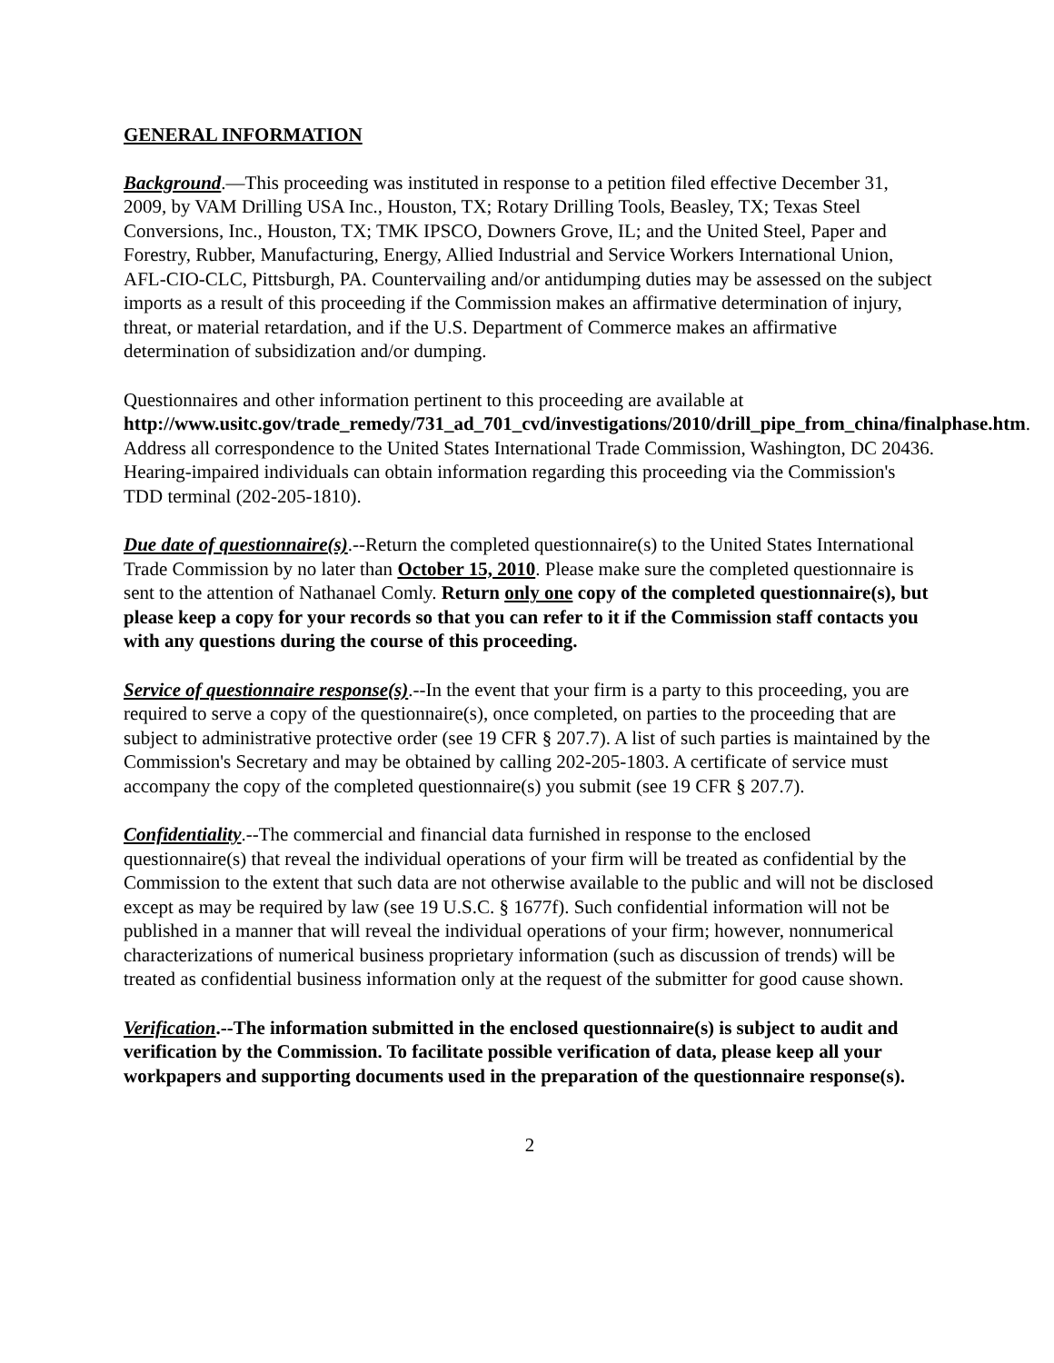GENERAL INFORMATION
Background.—This proceeding was instituted in response to a petition filed effective December 31, 2009, by VAM Drilling USA Inc., Houston, TX; Rotary Drilling Tools, Beasley, TX; Texas Steel Conversions, Inc., Houston, TX; TMK IPSCO, Downers Grove, IL; and the United Steel, Paper and Forestry, Rubber, Manufacturing, Energy, Allied Industrial and Service Workers International Union, AFL-CIO-CLC, Pittsburgh, PA. Countervailing and/or antidumping duties may be assessed on the subject imports as a result of this proceeding if the Commission makes an affirmative determination of injury, threat, or material retardation, and if the U.S. Department of Commerce makes an affirmative determination of subsidization and/or dumping.
Questionnaires and other information pertinent to this proceeding are available at http://www.usitc.gov/trade_remedy/731_ad_701_cvd/investigations/2010/drill_pipe_from_china/finalphase.htm. Address all correspondence to the United States International Trade Commission, Washington, DC 20436. Hearing-impaired individuals can obtain information regarding this proceeding via the Commission's TDD terminal (202-205-1810).
Due date of questionnaire(s).--Return the completed questionnaire(s) to the United States International Trade Commission by no later than October 15, 2010. Please make sure the completed questionnaire is sent to the attention of Nathanael Comly. Return only one copy of the completed questionnaire(s), but please keep a copy for your records so that you can refer to it if the Commission staff contacts you with any questions during the course of this proceeding.
Service of questionnaire response(s).--In the event that your firm is a party to this proceeding, you are required to serve a copy of the questionnaire(s), once completed, on parties to the proceeding that are subject to administrative protective order (see 19 CFR § 207.7). A list of such parties is maintained by the Commission's Secretary and may be obtained by calling 202-205-1803. A certificate of service must accompany the copy of the completed questionnaire(s) you submit (see 19 CFR § 207.7).
Confidentiality.--The commercial and financial data furnished in response to the enclosed questionnaire(s) that reveal the individual operations of your firm will be treated as confidential by the Commission to the extent that such data are not otherwise available to the public and will not be disclosed except as may be required by law (see 19 U.S.C. § 1677f). Such confidential information will not be published in a manner that will reveal the individual operations of your firm; however, nonnumerical characterizations of numerical business proprietary information (such as discussion of trends) will be treated as confidential business information only at the request of the submitter for good cause shown.
Verification.--The information submitted in the enclosed questionnaire(s) is subject to audit and verification by the Commission. To facilitate possible verification of data, please keep all your workpapers and supporting documents used in the preparation of the questionnaire response(s).
2